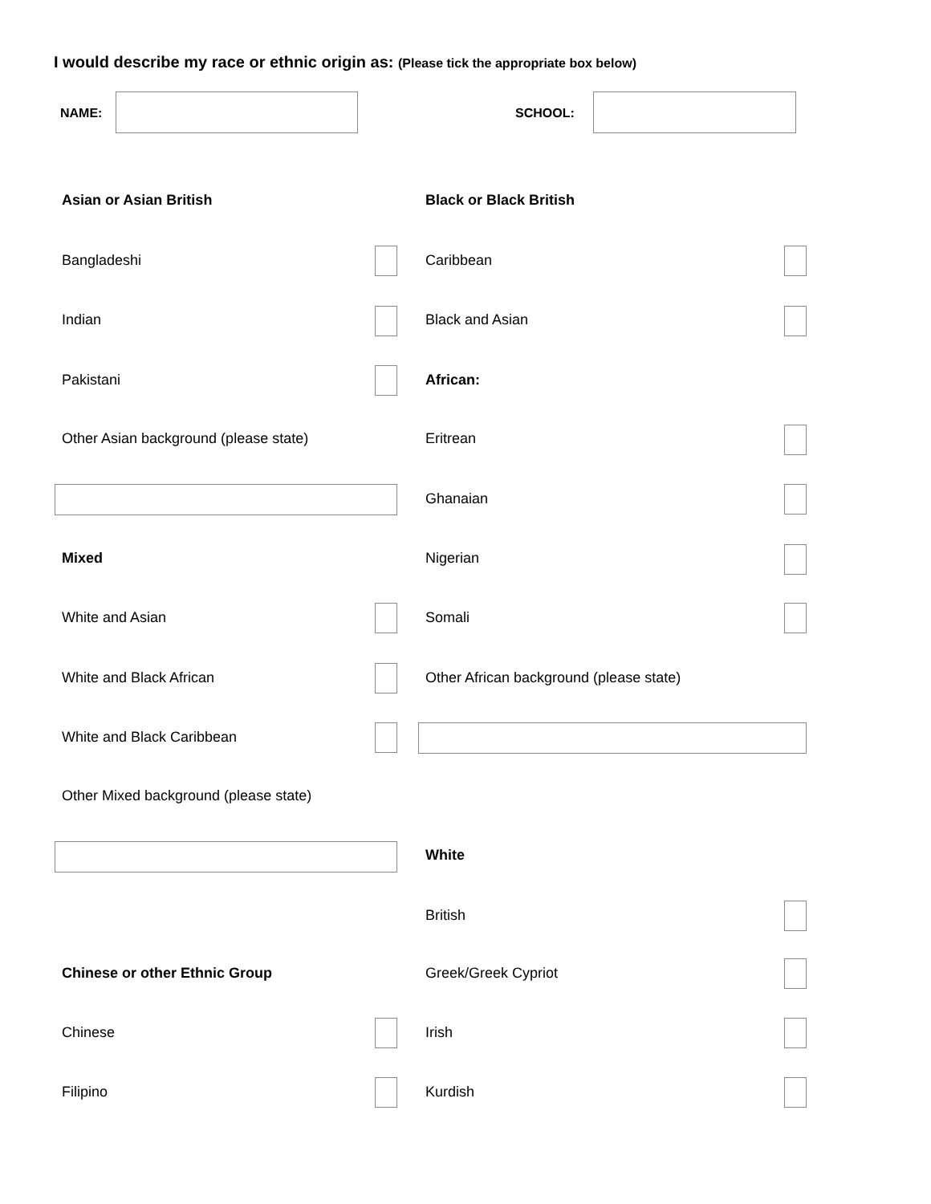I would describe my race or ethnic origin as: (Please tick the appropriate box below)
NAME: SCHOOL:
Asian or Asian British
Bangladeshi
Indian
Pakistani
Other Asian background (please state)
Mixed
White and Asian
White and Black African
White and Black Caribbean
Other Mixed background (please state)
Chinese or other Ethnic Group
Chinese
Filipino
Black or Black British
Caribbean
Black and Asian
African:
Eritrean
Ghanaian
Nigerian
Somali
Other African background (please state)
White
British
Greek/Greek Cypriot
Irish
Kurdish